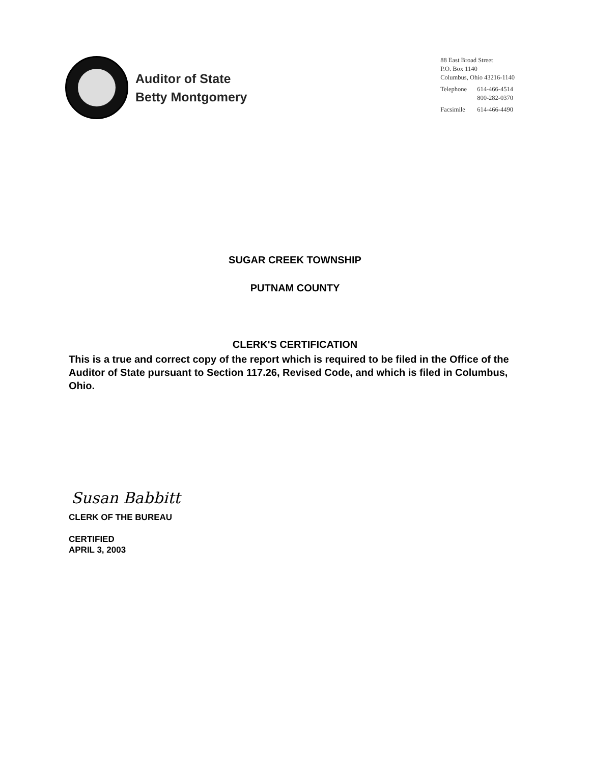Auditor of State
Betty Montgomery
88 East Broad Street
P.O. Box 1140
Columbus, Ohio 43216-1140
| Telephone | 614-466-4514 800-282-0370 |
| Facsimile | 614-466-4490 |
SUGAR CREEK TOWNSHIP
PUTNAM COUNTY
CLERK'S CERTIFICATION
This is a true and correct copy of the report which is required to be filed in the Office of the Auditor of State pursuant to Section 117.26, Revised Code, and which is filed in Columbus, Ohio.
Susan Babbitt
CLERK OF THE BUREAU
CERTIFIED
APRIL 3, 2003